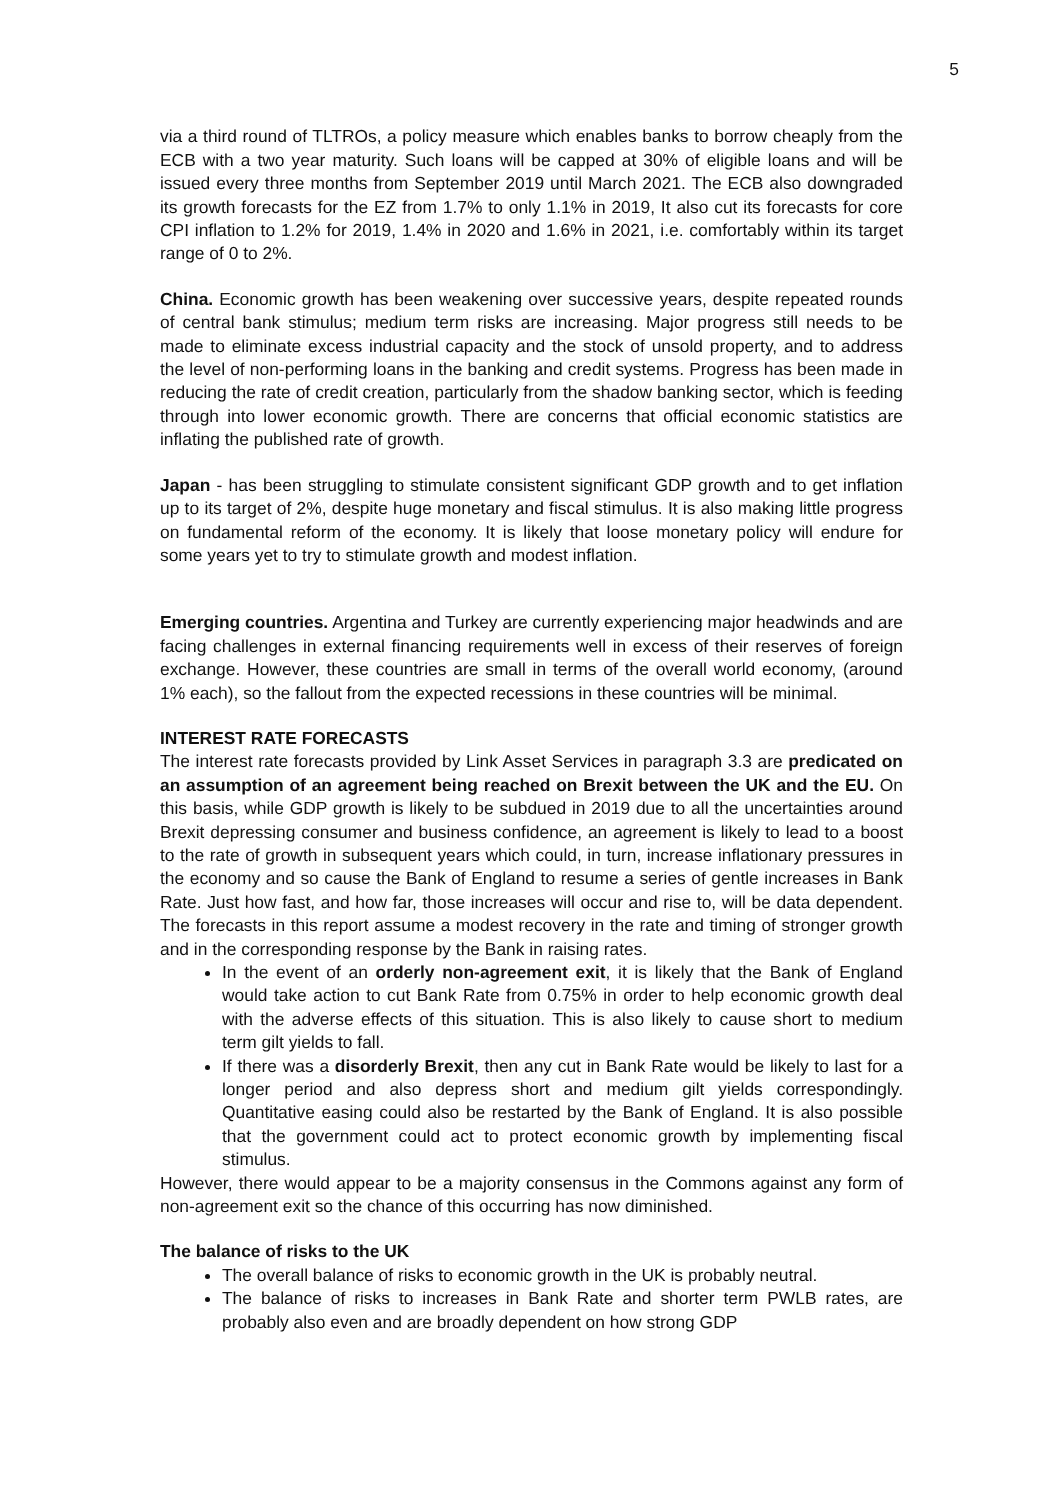5
via a third round of TLTROs, a policy measure which enables banks to borrow cheaply from the ECB with a two year maturity. Such loans will be capped at 30% of eligible loans and will be issued every three months from September 2019 until March 2021. The ECB also downgraded its growth forecasts for the EZ from 1.7% to only 1.1% in 2019, It also cut its forecasts for core CPI inflation to 1.2% for 2019, 1.4% in 2020 and 1.6% in 2021, i.e. comfortably within its target range of 0 to 2%.
China. Economic growth has been weakening over successive years, despite repeated rounds of central bank stimulus; medium term risks are increasing. Major progress still needs to be made to eliminate excess industrial capacity and the stock of unsold property, and to address the level of non-performing loans in the banking and credit systems. Progress has been made in reducing the rate of credit creation, particularly from the shadow banking sector, which is feeding through into lower economic growth. There are concerns that official economic statistics are inflating the published rate of growth.
Japan - has been struggling to stimulate consistent significant GDP growth and to get inflation up to its target of 2%, despite huge monetary and fiscal stimulus. It is also making little progress on fundamental reform of the economy. It is likely that loose monetary policy will endure for some years yet to try to stimulate growth and modest inflation.
Emerging countries. Argentina and Turkey are currently experiencing major headwinds and are facing challenges in external financing requirements well in excess of their reserves of foreign exchange. However, these countries are small in terms of the overall world economy, (around 1% each), so the fallout from the expected recessions in these countries will be minimal.
INTEREST RATE FORECASTS
The interest rate forecasts provided by Link Asset Services in paragraph 3.3 are predicated on an assumption of an agreement being reached on Brexit between the UK and the EU. On this basis, while GDP growth is likely to be subdued in 2019 due to all the uncertainties around Brexit depressing consumer and business confidence, an agreement is likely to lead to a boost to the rate of growth in subsequent years which could, in turn, increase inflationary pressures in the economy and so cause the Bank of England to resume a series of gentle increases in Bank Rate. Just how fast, and how far, those increases will occur and rise to, will be data dependent. The forecasts in this report assume a modest recovery in the rate and timing of stronger growth and in the corresponding response by the Bank in raising rates.
In the event of an orderly non-agreement exit, it is likely that the Bank of England would take action to cut Bank Rate from 0.75% in order to help economic growth deal with the adverse effects of this situation. This is also likely to cause short to medium term gilt yields to fall.
If there was a disorderly Brexit, then any cut in Bank Rate would be likely to last for a longer period and also depress short and medium gilt yields correspondingly. Quantitative easing could also be restarted by the Bank of England. It is also possible that the government could act to protect economic growth by implementing fiscal stimulus.
However, there would appear to be a majority consensus in the Commons against any form of non-agreement exit so the chance of this occurring has now diminished.
The balance of risks to the UK
The overall balance of risks to economic growth in the UK is probably neutral.
The balance of risks to increases in Bank Rate and shorter term PWLB rates, are probably also even and are broadly dependent on how strong GDP